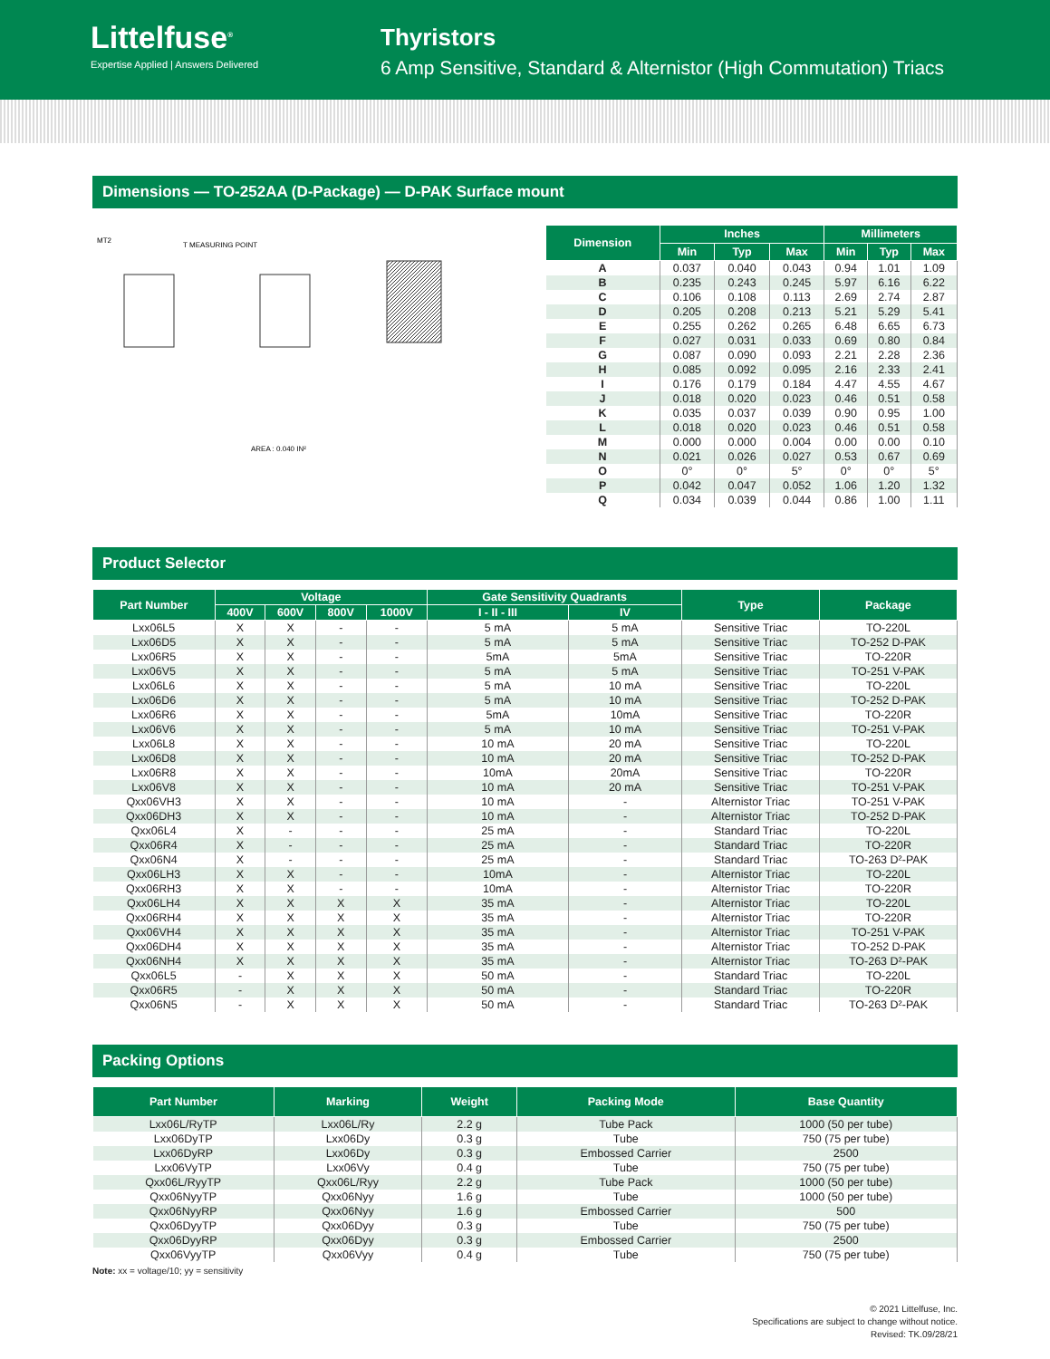Littelfuse<sup>®</sup>
Expertise Applied | Answers Delivered
Thyristors
6 Amp Sensitive, Standard & Alternistor (High Commutation) Triacs
Dimensions — TO-252AA (D-Package) — D-PAK Surface mount
MT2
T MEASURING POINT
AREA : 0.040 IN²
| Dimension | Inches | | | Millimeters | | |
| --- | --- | --- | --- | --- | --- | --- |
| | Min | Typ | Max | Min | Typ | Max |
| A | 0.037 | 0.040 | 0.043 | 0.94 | 1.01 | 1.09 |
| B | 0.235 | 0.243 | 0.245 | 5.97 | 6.16 | 6.22 |
| C | 0.106 | 0.108 | 0.113 | 2.69 | 2.74 | 2.87 |
| D | 0.205 | 0.208 | 0.213 | 5.21 | 5.29 | 5.41 |
| E | 0.255 | 0.262 | 0.265 | 6.48 | 6.65 | 6.73 |
| F | 0.027 | 0.031 | 0.033 | 0.69 | 0.80 | 0.84 |
| G | 0.087 | 0.090 | 0.093 | 2.21 | 2.28 | 2.36 |
| H | 0.085 | 0.092 | 0.095 | 2.16 | 2.33 | 2.41 |
| I | 0.176 | 0.179 | 0.184 | 4.47 | 4.55 | 4.67 |
| J | 0.018 | 0.020 | 0.023 | 0.46 | 0.51 | 0.58 |
| K | 0.035 | 0.037 | 0.039 | 0.90 | 0.95 | 1.00 |
| L | 0.018 | 0.020 | 0.023 | 0.46 | 0.51 | 0.58 |
| M | 0.000 | 0.000 | 0.004 | 0.00 | 0.00 | 0.10 |
| N | 0.021 | 0.026 | 0.027 | 0.53 | 0.67 | 0.69 |
| O | 0° | 0° | 5° | 0° | 0° | 5° |
| P | 0.042 | 0.047 | 0.052 | 1.06 | 1.20 | 1.32 |
| Q | 0.034 | 0.039 | 0.044 | 0.86 | 1.00 | 1.11 |
Product Selector
| Part Number | Voltage | | | | Gate Sensitivity Quadrants | | Type | Package |
| --- | --- | --- | --- | --- | --- | --- | --- | --- |
| | 400V | 600V | 800V | 1000V | I - II - III | IV | | |
| Lxx06L5 | X | X | - | - | 5 mA | 5 mA | Sensitive Triac | TO-220L |
| Lxx06D5 | X | X | - | - | 5 mA | 5 mA | Sensitive Triac | TO-252 D-PAK |
| Lxx06R5 | X | X | - | - | 5mA | 5mA | Sensitive Triac | TO-220R |
| Lxx06V5 | X | X | - | - | 5 mA | 5 mA | Sensitive Triac | TO-251 V-PAK |
| Lxx06L6 | X | X | - | - | 5 mA | 10 mA | Sensitive Triac | TO-220L |
| Lxx06D6 | X | X | - | - | 5 mA | 10 mA | Sensitive Triac | TO-252 D-PAK |
| Lxx06R6 | X | X | - | - | 5mA | 10mA | Sensitive Triac | TO-220R |
| Lxx06V6 | X | X | - | - | 5 mA | 10 mA | Sensitive Triac | TO-251 V-PAK |
| Lxx06L8 | X | X | - | - | 10 mA | 20 mA | Sensitive Triac | TO-220L |
| Lxx06D8 | X | X | - | - | 10 mA | 20 mA | Sensitive Triac | TO-252 D-PAK |
| Lxx06R8 | X | X | - | - | 10mA | 20mA | Sensitive Triac | TO-220R |
| Lxx06V8 | X | X | - | - | 10 mA | 20 mA | Sensitive Triac | TO-251 V-PAK |
| Qxx06VH3 | X | X | - | - | 10 mA | - | Alternistor Triac | TO-251 V-PAK |
| Qxx06DH3 | X | X | - | - | 10 mA | - | Alternistor Triac | TO-252 D-PAK |
| Qxx06L4 | X | - | - | - | 25 mA | - | Standard Triac | TO-220L |
| Qxx06R4 | X | - | - | - | 25 mA | - | Standard Triac | TO-220R |
| Qxx06N4 | X | - | - | - | 25 mA | - | Standard Triac | TO-263 D²-PAK |
| Qxx06LH3 | X | X | - | - | 10mA | - | Alternistor Triac | TO-220L |
| Qxx06RH3 | X | X | - | - | 10mA | - | Alternistor Triac | TO-220R |
| Qxx06LH4 | X | X | X | X | 35 mA | - | Alternistor Triac | TO-220L |
| Qxx06RH4 | X | X | X | X | 35 mA | - | Alternistor Triac | TO-220R |
| Qxx06VH4 | X | X | X | X | 35 mA | - | Alternistor Triac | TO-251 V-PAK |
| Qxx06DH4 | X | X | X | X | 35 mA | - | Alternistor Triac | TO-252 D-PAK |
| Qxx06NH4 | X | X | X | X | 35 mA | - | Alternistor Triac | TO-263 D²-PAK |
| Qxx06L5 | - | X | X | X | 50 mA | - | Standard Triac | TO-220L |
| Qxx06R5 | - | X | X | X | 50 mA | - | Standard Triac | TO-220R |
| Qxx06N5 | - | X | X | X | 50 mA | - | Standard Triac | TO-263 D²-PAK |
Packing Options
| Part Number | Marking | Weight | Packing Mode | Base Quantity |
| --- | --- | --- | --- | --- |
| Lxx06L/RyTP | Lxx06L/Ry | 2.2 g | Tube Pack | 1000 (50 per tube) |
| Lxx06DyTP | Lxx06Dy | 0.3 g | Tube | 750 (75 per tube) |
| Lxx06DyRP | Lxx06Dy | 0.3 g | Embossed Carrier | 2500 |
| Lxx06VyTP | Lxx06Vy | 0.4 g | Tube | 750 (75 per tube) |
| Qxx06L/RyyTP | Qxx06L/Ryy | 2.2 g | Tube Pack | 1000 (50 per tube) |
| Qxx06NyyTP | Qxx06Nyy | 1.6 g | Tube | 1000 (50 per tube) |
| Qxx06NyyRP | Qxx06Nyy | 1.6 g | Embossed Carrier | 500 |
| Qxx06DyyTP | Qxx06Dyy | 0.3 g | Tube | 750 (75 per tube) |
| Qxx06DyyRP | Qxx06Dyy | 0.3 g | Embossed Carrier | 2500 |
| Qxx06VyyTP | Qxx06Vyy | 0.4 g | Tube | 750 (75 per tube) |
Note: xx = voltage/10; yy = sensitivity
© 2021 Littelfuse, Inc.
Specifications are subject to change without notice.
Revised: TK.09/28/21